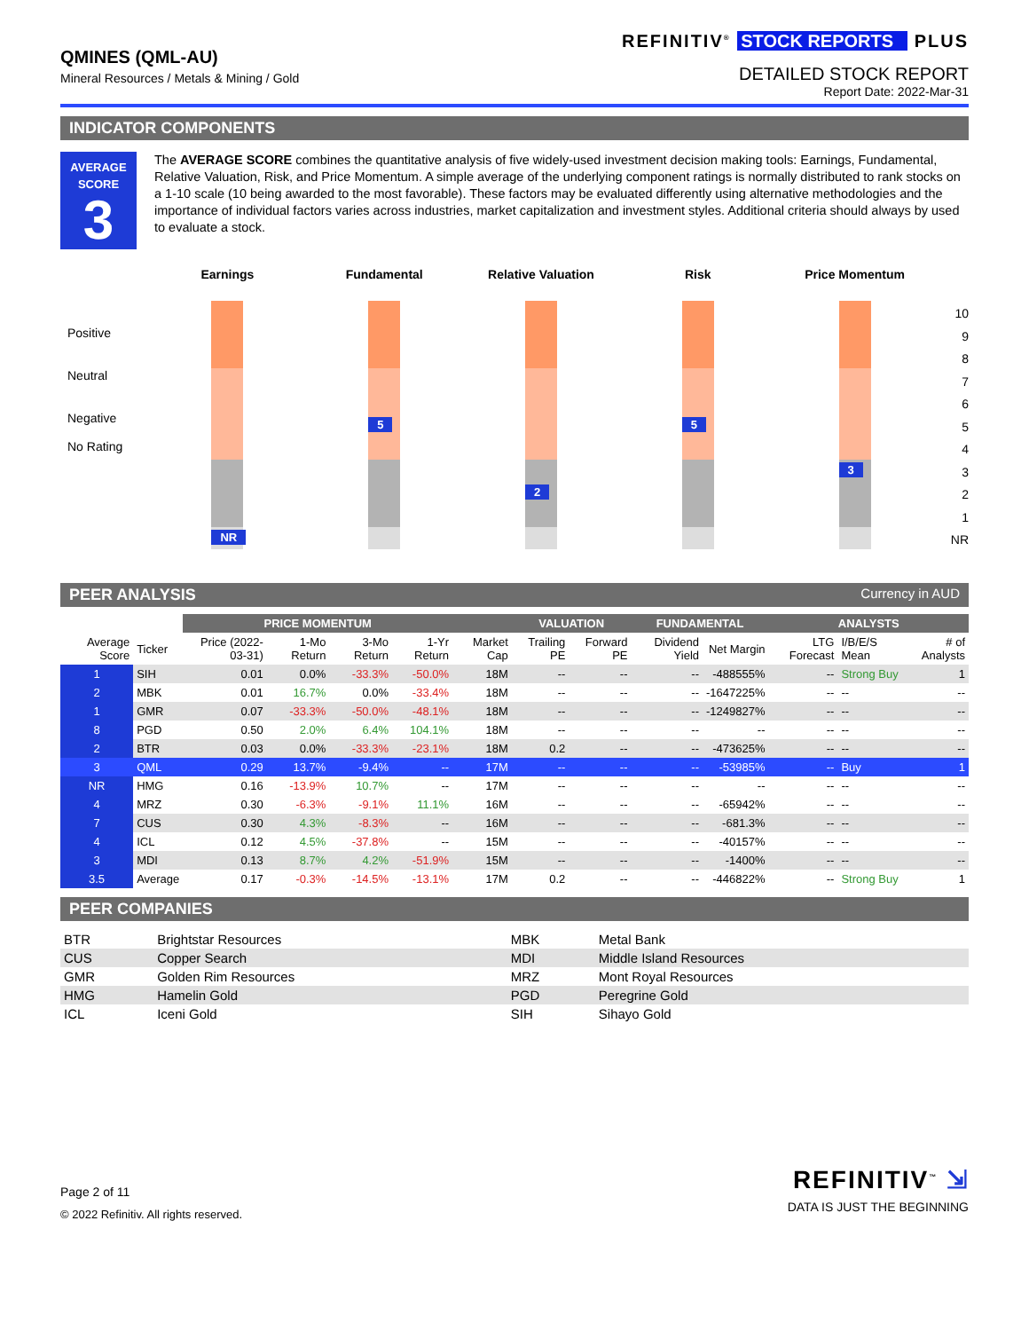QMINES (QML-AU)
Mineral Resources / Metals & Mining / Gold
REFINITIV<sup>®</sup> STOCK REPORTS PLUS
DETAILED STOCK REPORT
Report Date: 2022-Mar-31
INDICATOR COMPONENTS
AVERAGE
SCORE
3
The AVERAGE SCORE combines the quantitative analysis of five widely-used investment decision making tools: Earnings, Fundamental, Relative Valuation, Risk, and Price Momentum. A simple average of the underlying component ratings is normally distributed to rank stocks on a 1-10 scale (10 being awarded to the most favorable). These factors may be evaluated differently using alternative methodologies and the importance of individual factors varies across industries, market capitalization and investment styles. Additional criteria should always by used to evaluate a stock.
Earnings
Fundamental
Relative Valuation
Risk
Price Momentum
Positive
Neutral
Negative
No Rating
NR
5
2
5
3
10
9
8
7
6
5
4
3
2
1
NR
PEER ANALYSIS Currency in AUD
| | | PRICE MOMENTUM | | | | | VALUATION | | FUNDAMENTAL | | ANALYSTS | | |
| Average Score | Ticker | Price (2022-03-31) | 1-Mo Return | 3-Mo Return | 1-Yr Return | Market Cap | Trailing PE | Forward PE | Dividend Yield | Net Margin | LTG Forecast | I/B/E/S Mean | # of Analysts |
| 1 | SIH | 0.01 | 0.0% | -33.3% | -50.0% | 18M | -- | -- | -- | -488555% | -- | Strong Buy | 1 |
| 2 | MBK | 0.01 | 16.7% | 0.0% | -33.4% | 18M | -- | -- | -- | -1647225% | -- | -- | -- |
| 1 | GMR | 0.07 | -33.3% | -50.0% | -48.1% | 18M | -- | -- | -- | -1249827% | -- | -- | -- |
| 8 | PGD | 0.50 | 2.0% | 6.4% | 104.1% | 18M | -- | -- | -- | -- | -- | -- | -- |
| 2 | BTR | 0.03 | 0.0% | -33.3% | -23.1% | 18M | 0.2 | -- | -- | -473625% | -- | -- | -- |
| 3 | QML | 0.29 | 13.7% | -9.4% | -- | 17M | -- | -- | -- | -53985% | -- | Buy | 1 |
| NR | HMG | 0.16 | -13.9% | 10.7% | -- | 17M | -- | -- | -- | -- | -- | -- | -- |
| 4 | MRZ | 0.30 | -6.3% | -9.1% | 11.1% | 16M | -- | -- | -- | -65942% | -- | -- | -- |
| 7 | CUS | 0.30 | 4.3% | -8.3% | -- | 16M | -- | -- | -- | -681.3% | -- | -- | -- |
| 4 | ICL | 0.12 | 4.5% | -37.8% | -- | 15M | -- | -- | -- | -40157% | -- | -- | -- |
| 3 | MDI | 0.13 | 8.7% | 4.2% | -51.9% | 15M | -- | -- | -- | -1400% | -- | -- | -- |
| 3.5 | Average | 0.17 | -0.3% | -14.5% | -13.1% | 17M | 0.2 | -- | -- | -446822% | -- | Strong Buy | 1 |
PEER COMPANIES
| BTR | Brightstar Resources | MBK | Metal Bank |
| CUS | Copper Search | MDI | Middle Island Resources |
| GMR | Golden Rim Resources | MRZ | Mont Royal Resources |
| HMG | Hamelin Gold | PGD | Peregrine Gold |
| ICL | Iceni Gold | SIH | Sihayo Gold |
Page 2 of 11
© 2022 Refinitiv. All rights reserved.
REFINITIV<sup>™</sup> ⇲
DATA IS JUST THE BEGINNING